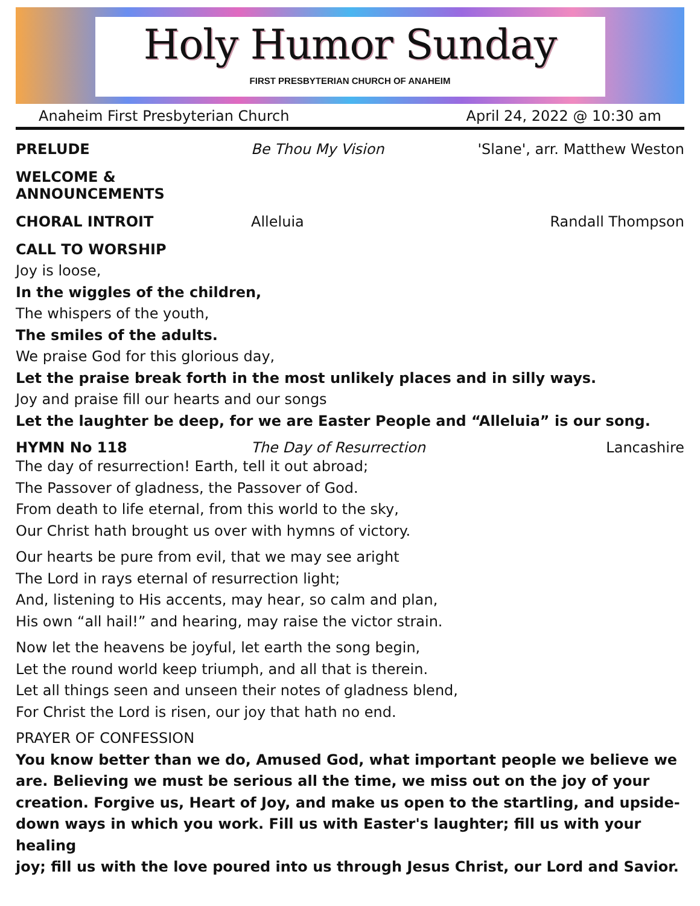Holy Humor Sunday
FIRST PRESBYTERIAN CHURCH OF ANAHEIM
Anaheim First Presbyterian Church April 24, 2022 @ 10:30 am
PRELUDE Be Thou My Vision 'Slane', arr. Matthew Weston
WELCOME & ANNOUNCEMENTS
CHORAL INTROIT Alleluia Randall Thompson
CALL TO WORSHIP
Joy is loose,
In the wiggles of the children,
The whispers of the youth,
The smiles of the adults.
We praise God for this glorious day,
Let the praise break forth in the most unlikely places and in silly ways.
Joy and praise fill our hearts and our songs
Let the laughter be deep, for we are Easter People and “Alleluia” is our song.
HYMN No 118 The Day of Resurrection Lancashire
The day of resurrection! Earth, tell it out abroad;
The Passover of gladness, the Passover of God.
From death to life eternal, from this world to the sky,
Our Christ hath brought us over with hymns of victory.
Our hearts be pure from evil, that we may see aright
The Lord in rays eternal of resurrection light;
And, listening to His accents, may hear, so calm and plan,
His own “all hail!” and hearing, may raise the victor strain.
Now let the heavens be joyful, let earth the song begin,
Let the round world keep triumph, and all that is therein.
Let all things seen and unseen their notes of gladness blend,
For Christ the Lord is risen, our joy that hath no end.
PRAYER OF CONFESSION
You know better than we do, Amused God, what important people we believe we are. Believing we must be serious all the time, we miss out on the joy of your creation. Forgive us, Heart of Joy, and make us open to the startling, and upside-down ways in which you work. Fill us with Easter's laughter; fill us with your healing
joy; fill us with the love poured into us through Jesus Christ, our Lord and Savior.